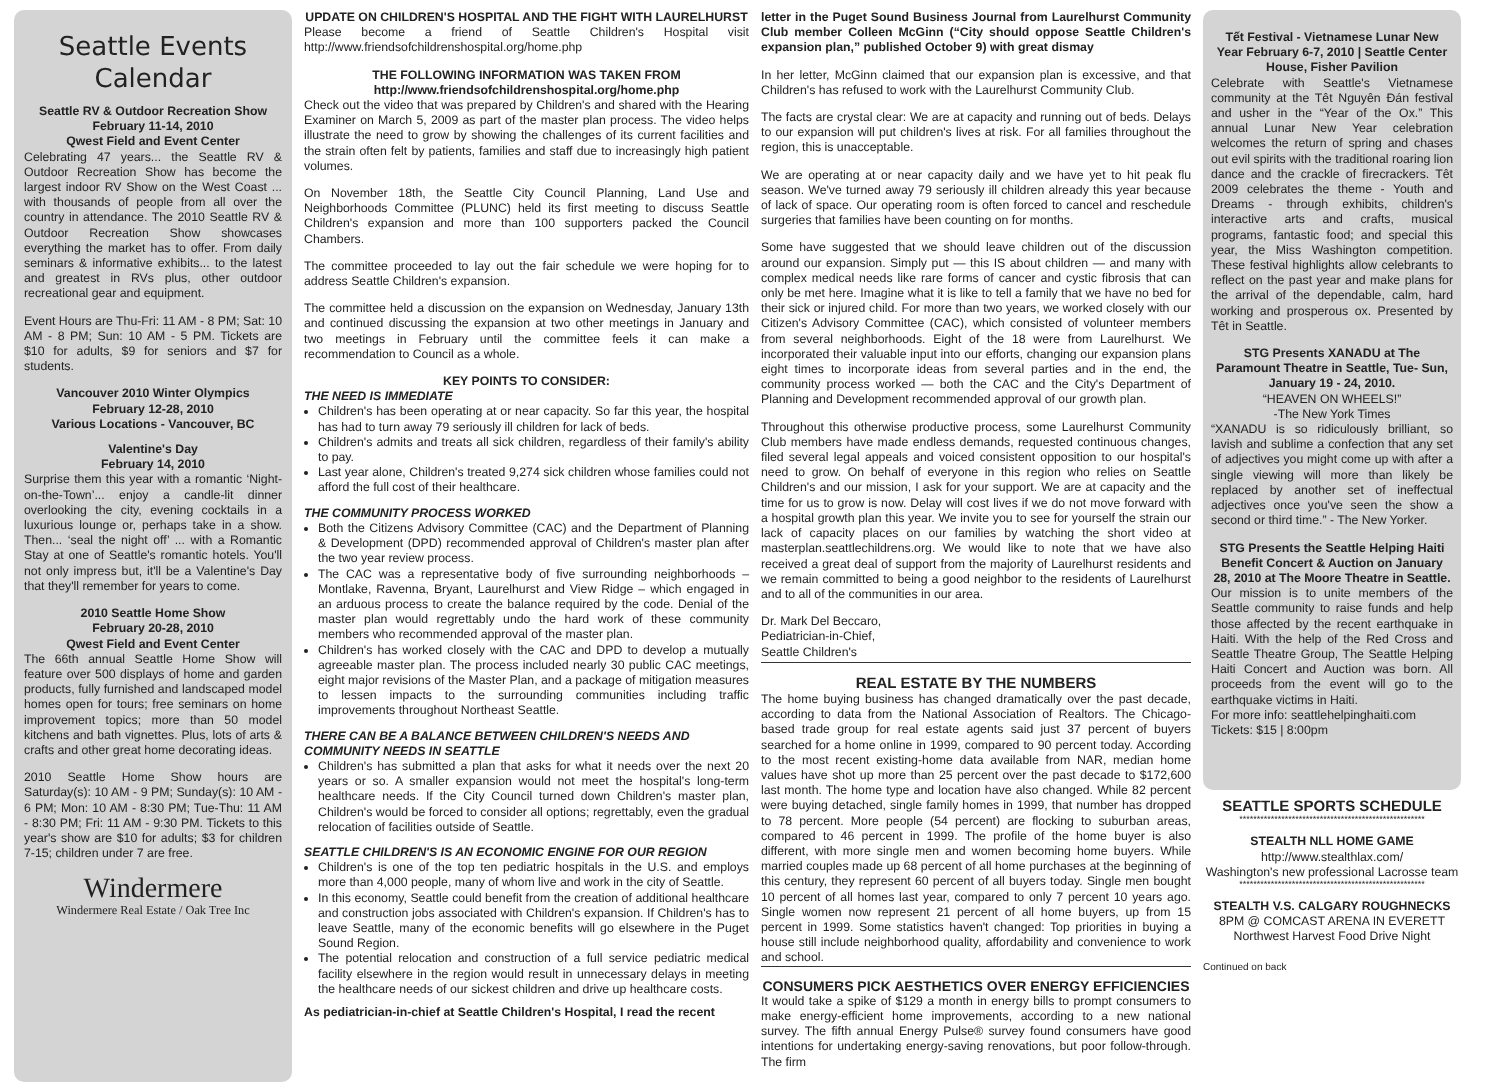Seattle Events Calendar
Seattle RV & Outdoor Recreation Show
February 11-14, 2010
Qwest Field and Event Center
Celebrating 47 years... the Seattle RV & Outdoor Recreation Show has become the largest indoor RV Show on the West Coast ... with thousands of people from all over the country in attendance. The 2010 Seattle RV & Outdoor Recreation Show showcases everything the market has to offer. From daily seminars & informative exhibits... to the latest and greatest in RVs plus, other outdoor recreational gear and equipment.
Event Hours are Thu-Fri: 11 AM - 8 PM; Sat: 10 AM - 8 PM; Sun: 10 AM - 5 PM. Tickets are $10 for adults, $9 for seniors and $7 for students.
Vancouver 2010 Winter Olympics
February 12-28, 2010
Various Locations - Vancouver, BC
Valentine's Day
February 14, 2010
Surprise them this year with a romantic ‘Night-on-the-Town’... enjoy a candle-lit dinner overlooking the city, evening cocktails in a luxurious lounge or, perhaps take in a show. Then... ‘seal the night off’ ... with a Romantic Stay at one of Seattle's romantic hotels. You'll not only impress but, it'll be a Valentine's Day that they'll remember for years to come.
2010 Seattle Home Show
February 20-28, 2010
Qwest Field and Event Center
The 66th annual Seattle Home Show will feature over 500 displays of home and garden products, fully furnished and landscaped model homes open for tours; free seminars on home improvement topics; more than 50 model kitchens and bath vignettes. Plus, lots of arts & crafts and other great home decorating ideas.
2010 Seattle Home Show hours are Saturday(s): 10 AM - 9 PM; Sunday(s): 10 AM - 6 PM; Mon: 10 AM - 8:30 PM; Tue-Thu: 11 AM - 8:30 PM; Fri: 11 AM - 9:30 PM. Tickets to this year's show are $10 for adults; $3 for children 7-15; children under 7 are free.
Windermere
Windermere Real Estate / Oak Tree Inc
UPDATE ON CHILDREN'S HOSPITAL AND THE FIGHT WITH LAURELHURST
Please become a friend of Seattle Children's Hospital visit http://www.friendsofchildrenshospital.org/home.php
THE FOLLOWING INFORMATION WAS TAKEN FROM http://www.friendsofchildrenshospital.org/home.php
Check out the video that was prepared by Children's and shared with the Hearing Examiner on March 5, 2009 as part of the master plan process. The video helps illustrate the need to grow by showing the challenges of its current facilities and the strain often felt by patients, families and staff due to increasingly high patient volumes.
On November 18th, the Seattle City Council Planning, Land Use and Neighborhoods Committee (PLUNC) held its first meeting to discuss Seattle Children's expansion and more than 100 supporters packed the Council Chambers.
The committee proceeded to lay out the fair schedule we were hoping for to address Seattle Children's expansion.
The committee held a discussion on the expansion on Wednesday, January 13th and continued discussing the expansion at two other meetings in January and two meetings in February until the committee feels it can make a recommendation to Council as a whole.
KEY POINTS TO CONSIDER:
THE NEED IS IMMEDIATE
Children's has been operating at or near capacity. So far this year, the hospital has had to turn away 79 seriously ill children for lack of beds.
Children's admits and treats all sick children, regardless of their family's ability to pay.
Last year alone, Children's treated 9,274 sick children whose families could not afford the full cost of their healthcare.
THE COMMUNITY PROCESS WORKED
Both the Citizens Advisory Committee (CAC) and the Department of Planning & Development (DPD) recommended approval of Children's master plan after the two year review process.
The CAC was a representative body of five surrounding neighborhoods – Montlake, Ravenna, Bryant, Laurelhurst and View Ridge – which engaged in an arduous process to create the balance required by the code. Denial of the master plan would regrettably undo the hard work of these community members who recommended approval of the master plan.
Children's has worked closely with the CAC and DPD to develop a mutually agreeable master plan. The process included nearly 30 public CAC meetings, eight major revisions of the Master Plan, and a package of mitigation measures to lessen impacts to the surrounding communities including traffic improvements throughout Northeast Seattle.
THERE CAN BE A BALANCE BETWEEN CHILDREN'S NEEDS AND COMMUNITY NEEDS IN SEATTLE
Children's has submitted a plan that asks for what it needs over the next 20 years or so. A smaller expansion would not meet the hospital's long-term healthcare needs. If the City Council turned down Children's master plan, Children's would be forced to consider all options; regrettably, even the gradual relocation of facilities outside of Seattle.
SEATTLE CHILDREN'S IS AN ECONOMIC ENGINE FOR OUR REGION
Children's is one of the top ten pediatric hospitals in the U.S. and employs more than 4,000 people, many of whom live and work in the city of Seattle.
In this economy, Seattle could benefit from the creation of additional healthcare and construction jobs associated with Children's expansion. If Children's has to leave Seattle, many of the economic benefits will go elsewhere in the Puget Sound Region.
The potential relocation and construction of a full service pediatric medical facility elsewhere in the region would result in unnecessary delays in meeting the healthcare needs of our sickest children and drive up healthcare costs.
As pediatrician-in-chief at Seattle Children's Hospital, I read the recent
letter in the Puget Sound Business Journal from Laurelhurst Community Club member Colleen McGinn (“City should oppose Seattle Children's expansion plan,” published October 9) with great dismay
In her letter, McGinn claimed that our expansion plan is excessive, and that Children's has refused to work with the Laurelhurst Community Club.
The facts are crystal clear: We are at capacity and running out of beds. Delays to our expansion will put children's lives at risk. For all families throughout the region, this is unacceptable.
We are operating at or near capacity daily and we have yet to hit peak flu season. We've turned away 79 seriously ill children already this year because of lack of space. Our operating room is often forced to cancel and reschedule surgeries that families have been counting on for months.
Some have suggested that we should leave children out of the discussion around our expansion. Simply put — this IS about children — and many with complex medical needs like rare forms of cancer and cystic fibrosis that can only be met here. Imagine what it is like to tell a family that we have no bed for their sick or injured child. For more than two years, we worked closely with our Citizen's Advisory Committee (CAC), which consisted of volunteer members from several neighborhoods. Eight of the 18 were from Laurelhurst. We incorporated their valuable input into our efforts, changing our expansion plans eight times to incorporate ideas from several parties and in the end, the community process worked — both the CAC and the City's Department of Planning and Development recommended approval of our growth plan.
Throughout this otherwise productive process, some Laurelhurst Community Club members have made endless demands, requested continuous changes, filed several legal appeals and voiced consistent opposition to our hospital's need to grow. On behalf of everyone in this region who relies on Seattle Children's and our mission, I ask for your support. We are at capacity and the time for us to grow is now. Delay will cost lives if we do not move forward with a hospital growth plan this year. We invite you to see for yourself the strain our lack of capacity places on our families by watching the short video at masterplan.seattlechildrens.org. We would like to note that we have also received a great deal of support from the majority of Laurelhurst residents and we remain committed to being a good neighbor to the residents of Laurelhurst and to all of the communities in our area.
Dr. Mark Del Beccaro,
Pediatrician-in-Chief,
Seattle Children's
REAL ESTATE BY THE NUMBERS
The home buying business has changed dramatically over the past decade, according to data from the National Association of Realtors. The Chicago-based trade group for real estate agents said just 37 percent of buyers searched for a home online in 1999, compared to 90 percent today. According to the most recent existing-home data available from NAR, median home values have shot up more than 25 percent over the past decade to $172,600 last month. The home type and location have also changed. While 82 percent were buying detached, single family homes in 1999, that number has dropped to 78 percent. More people (54 percent) are flocking to suburban areas, compared to 46 percent in 1999. The profile of the home buyer is also different, with more single men and women becoming home buyers. While married couples made up 68 percent of all home purchases at the beginning of this century, they represent 60 percent of all buyers today. Single men bought 10 percent of all homes last year, compared to only 7 percent 10 years ago. Single women now represent 21 percent of all home buyers, up from 15 percent in 1999. Some statistics haven't changed: Top priorities in buying a house still include neighborhood quality, affordability and convenience to work and school.
CONSUMERS PICK AESTHETICS OVER ENERGY EFFICIENCIES
It would take a spike of $129 a month in energy bills to prompt consumers to make energy-efficient home improvements, according to a new national survey. The fifth annual Energy Pulse® survey found consumers have good intentions for undertaking energy-saving renovations, but poor follow-through. The firm
Tết Festival - Vietnamese Lunar New Year February 6-7, 2010 | Seattle Center House, Fisher Pavilion
Celebrate with Seattle's Vietnamese community at the Têt Nguyên Đán festival and usher in the “Year of the Ox.” This annual Lunar New Year celebration welcomes the return of spring and chases out evil spirits with the traditional roaring lion dance and the crackle of firecrackers. Têt 2009 celebrates the theme - Youth and Dreams - through exhibits, children's interactive arts and crafts, musical programs, fantastic food; and special this year, the Miss Washington competition. These festival highlights allow celebrants to reflect on the past year and make plans for the arrival of the dependable, calm, hard working and prosperous ox. Presented by Têt in Seattle.
STG Presents XANADU at The Paramount Theatre in Seattle, Tue- Sun, January 19 - 24, 2010.
“HEAVEN ON WHEELS!”
-The New York Times
“XANADU is so ridiculously brilliant, so lavish and sublime a confection that any set of adjectives you might come up with after a single viewing will more than likely be replaced by another set of ineffectual adjectives once you've seen the show a second or third time.” - The New Yorker.
STG Presents the Seattle Helping Haiti Benefit Concert & Auction on January 28, 2010 at The Moore Theatre in Seattle.
Our mission is to unite members of the Seattle community to raise funds and help those affected by the recent earthquake in Haiti. With the help of the Red Cross and Seattle Theatre Group, The Seattle Helping Haiti Concert and Auction was born. All proceeds from the event will go to the earthquake victims in Haiti.
For more info: seattlehelpinghaiti.com
Tickets: $15 | 8:00pm
SEATTLE SPORTS SCHEDULE
*****************************************************
STEALTH NLL HOME GAME
http://www.stealthlax.com/
Washington's new professional Lacrosse team
*****************************************************
STEALTH V.S. CALGARY ROUGHNECKS
8PM @ COMCAST ARENA IN EVERETT
Northwest Harvest Food Drive Night
Continued on back